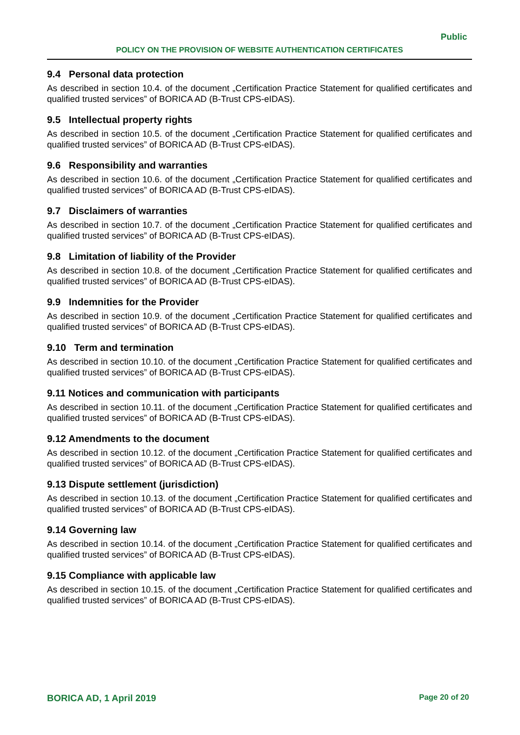Public
POLICY ON THE PROVISION OF WEBSITE AUTHENTICATION CERTIFICATES
9.4 Personal data protection
As described in section 10.4. of the document „Certification Practice Statement for qualified certificates and qualified trusted services” of BORICA AD (B-Trust CPS-eIDAS).
9.5 Intellectual property rights
As described in section 10.5. of the document „Certification Practice Statement for qualified certificates and qualified trusted services” of BORICA AD (B-Trust CPS-eIDAS).
9.6 Responsibility and warranties
As described in section 10.6. of the document „Certification Practice Statement for qualified certificates and qualified trusted services” of BORICA AD (B-Trust CPS-eIDAS).
9.7 Disclaimers of warranties
As described in section 10.7. of the document „Certification Practice Statement for qualified certificates and qualified trusted services” of BORICA AD (B-Trust CPS-eIDAS).
9.8 Limitation of liability of the Provider
As described in section 10.8. of the document „Certification Practice Statement for qualified certificates and qualified trusted services” of BORICA AD (B-Trust CPS-eIDAS).
9.9 Indemnities for the Provider
As described in section 10.9. of the document „Certification Practice Statement for qualified certificates and qualified trusted services” of BORICA AD (B-Trust CPS-eIDAS).
9.10 Term and termination
As described in section 10.10. of the document „Certification Practice Statement for qualified certificates and qualified trusted services” of BORICA AD (B-Trust CPS-eIDAS).
9.11 Notices and communication with participants
As described in section 10.11. of the document „Certification Practice Statement for qualified certificates and qualified trusted services” of BORICA AD (B-Trust CPS-eIDAS).
9.12 Amendments to the document
As described in section 10.12. of the document „Certification Practice Statement for qualified certificates and qualified trusted services” of BORICA AD (B-Trust CPS-eIDAS).
9.13 Dispute settlement (jurisdiction)
As described in section 10.13. of the document „Certification Practice Statement for qualified certificates and qualified trusted services” of BORICA AD (B-Trust CPS-eIDAS).
9.14 Governing law
As described in section 10.14. of the document „Certification Practice Statement for qualified certificates and qualified trusted services” of BORICA AD (B-Trust CPS-eIDAS).
9.15 Compliance with applicable law
As described in section 10.15. of the document „Certification Practice Statement for qualified certificates and qualified trusted services” of BORICA AD (B-Trust CPS-eIDAS).
BORICA AD, 1 April 2019 Page 20 of 20